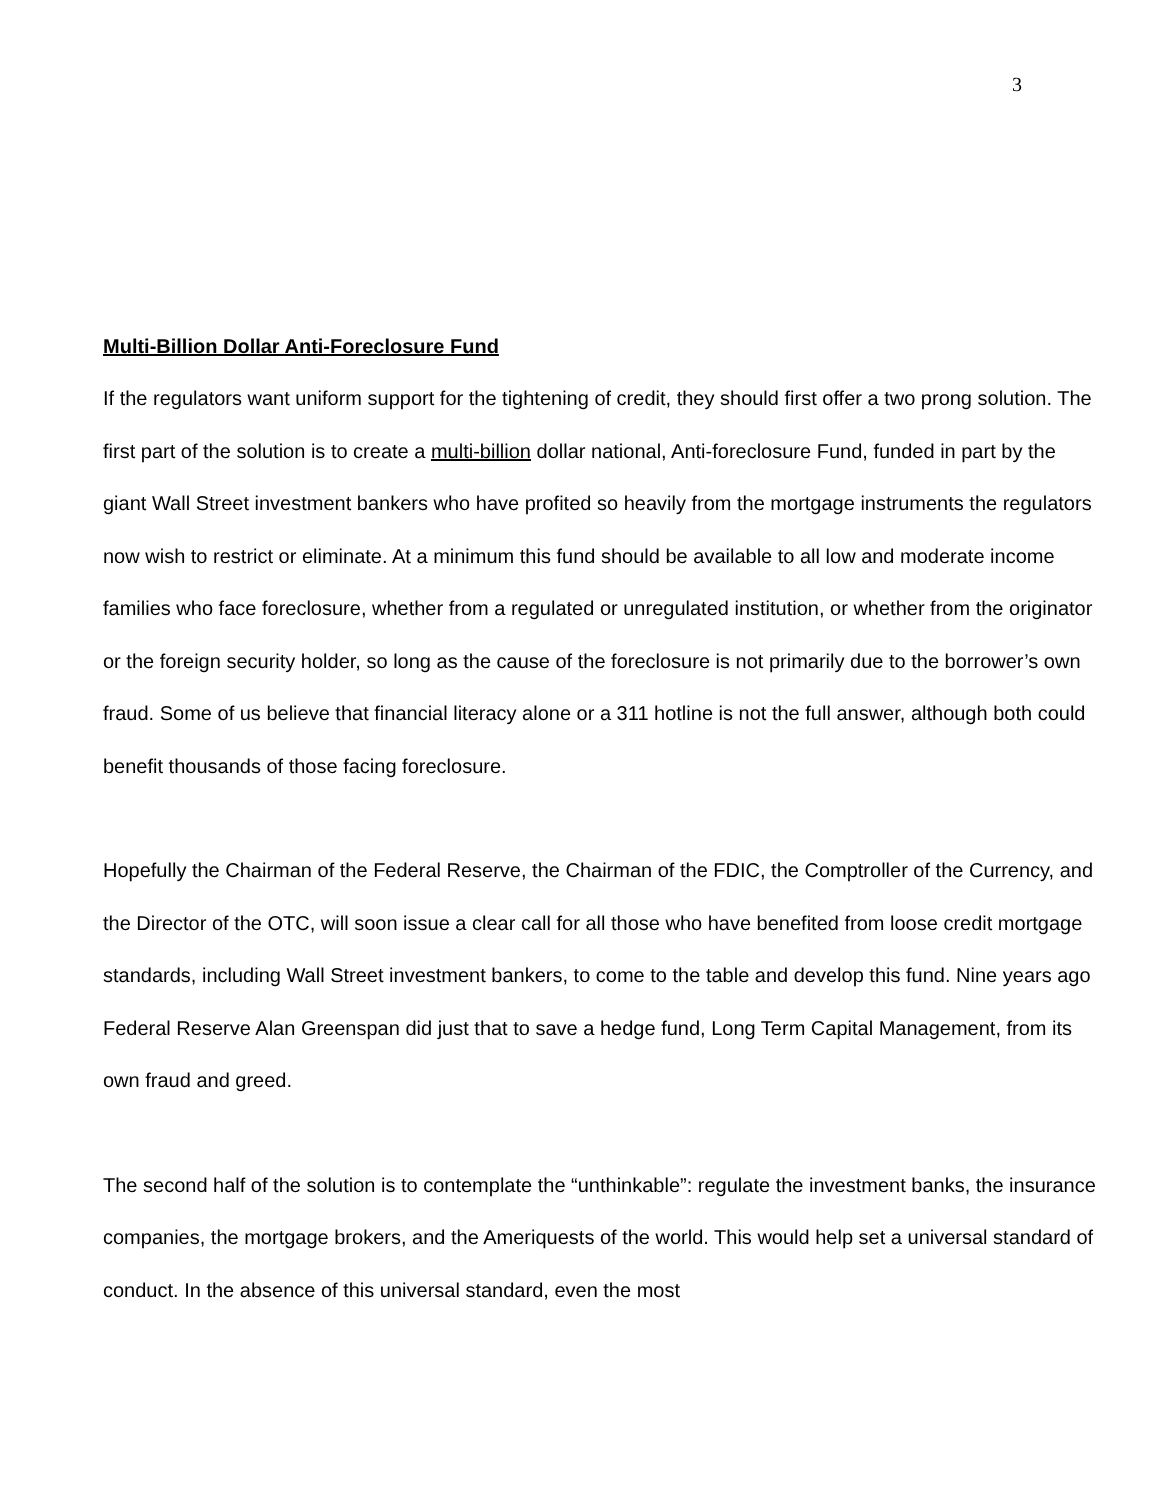3
Multi-Billion Dollar Anti-Foreclosure Fund
If the regulators want uniform support for the tightening of credit, they should first offer a two prong solution. The first part of the solution is to create a multi-billion dollar national, Anti-foreclosure Fund, funded in part by the giant Wall Street investment bankers who have profited so heavily from the mortgage instruments the regulators now wish to restrict or eliminate. At a minimum this fund should be available to all low and moderate income families who face foreclosure, whether from a regulated or unregulated institution, or whether from the originator or the foreign security holder, so long as the cause of the foreclosure is not primarily due to the borrower’s own fraud. Some of us believe that financial literacy alone or a 311 hotline is not the full answer, although both could benefit thousands of those facing foreclosure.
Hopefully the Chairman of the Federal Reserve, the Chairman of the FDIC, the Comptroller of the Currency, and the Director of the OTC, will soon issue a clear call for all those who have benefited from loose credit mortgage standards, including Wall Street investment bankers, to come to the table and develop this fund. Nine years ago Federal Reserve Alan Greenspan did just that to save a hedge fund, Long Term Capital Management, from its own fraud and greed.
The second half of the solution is to contemplate the “unthinkable”: regulate the investment banks, the insurance companies, the mortgage brokers, and the Ameriquests of the world. This would help set a universal standard of conduct. In the absence of this universal standard, even the most